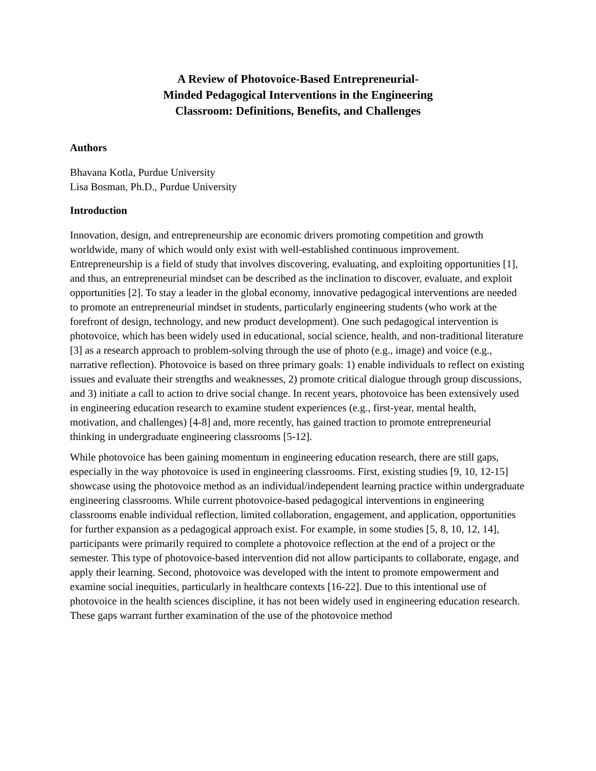A Review of Photovoice-Based Entrepreneurial-Minded Pedagogical Interventions in the Engineering Classroom: Definitions, Benefits, and Challenges
Authors
Bhavana Kotla, Purdue University
Lisa Bosman, Ph.D., Purdue University
Introduction
Innovation, design, and entrepreneurship are economic drivers promoting competition and growth worldwide, many of which would only exist with well-established continuous improvement. Entrepreneurship is a field of study that involves discovering, evaluating, and exploiting opportunities [1], and thus, an entrepreneurial mindset can be described as the inclination to discover, evaluate, and exploit opportunities [2]. To stay a leader in the global economy, innovative pedagogical interventions are needed to promote an entrepreneurial mindset in students, particularly engineering students (who work at the forefront of design, technology, and new product development). One such pedagogical intervention is photovoice, which has been widely used in educational, social science, health, and non-traditional literature [3] as a research approach to problem-solving through the use of photo (e.g., image) and voice (e.g., narrative reflection). Photovoice is based on three primary goals: 1) enable individuals to reflect on existing issues and evaluate their strengths and weaknesses, 2) promote critical dialogue through group discussions, and 3) initiate a call to action to drive social change. In recent years, photovoice has been extensively used in engineering education research to examine student experiences (e.g., first-year, mental health, motivation, and challenges) [4-8] and, more recently, has gained traction to promote entrepreneurial thinking in undergraduate engineering classrooms [5-12].
While photovoice has been gaining momentum in engineering education research, there are still gaps, especially in the way photovoice is used in engineering classrooms. First, existing studies [9, 10, 12-15] showcase using the photovoice method as an individual/independent learning practice within undergraduate engineering classrooms. While current photovoice-based pedagogical interventions in engineering classrooms enable individual reflection, limited collaboration, engagement, and application, opportunities for further expansion as a pedagogical approach exist. For example, in some studies [5, 8, 10, 12, 14], participants were primarily required to complete a photovoice reflection at the end of a project or the semester. This type of photovoice-based intervention did not allow participants to collaborate, engage, and apply their learning. Second, photovoice was developed with the intent to promote empowerment and examine social inequities, particularly in healthcare contexts [16-22]. Due to this intentional use of photovoice in the health sciences discipline, it has not been widely used in engineering education research. These gaps warrant further examination of the use of the photovoice method